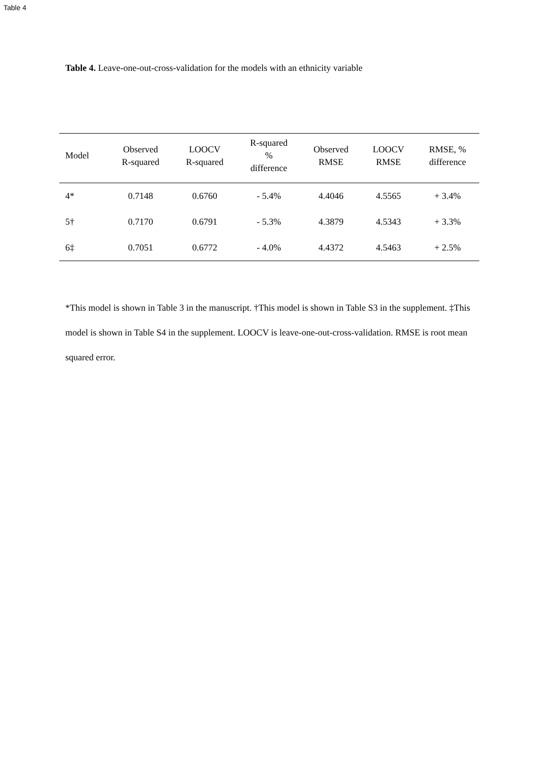Table 4
Table 4. Leave-one-out-cross-validation for the models with an ethnicity variable
| Model | Observed R-squared | LOOCV R-squared | R-squared % difference | Observed RMSE | LOOCV RMSE | RMSE, % difference |
| --- | --- | --- | --- | --- | --- | --- |
| 4* | 0.7148 | 0.6760 | - 5.4% | 4.4046 | 4.5565 | + 3.4% |
| 5† | 0.7170 | 0.6791 | - 5.3% | 4.3879 | 4.5343 | + 3.3% |
| 6‡ | 0.7051 | 0.6772 | - 4.0% | 4.4372 | 4.5463 | + 2.5% |
*This model is shown in Table 3 in the manuscript. †This model is shown in Table S3 in the supplement. ‡This model is shown in Table S4 in the supplement. LOOCV is leave-one-out-cross-validation. RMSE is root mean squared error.